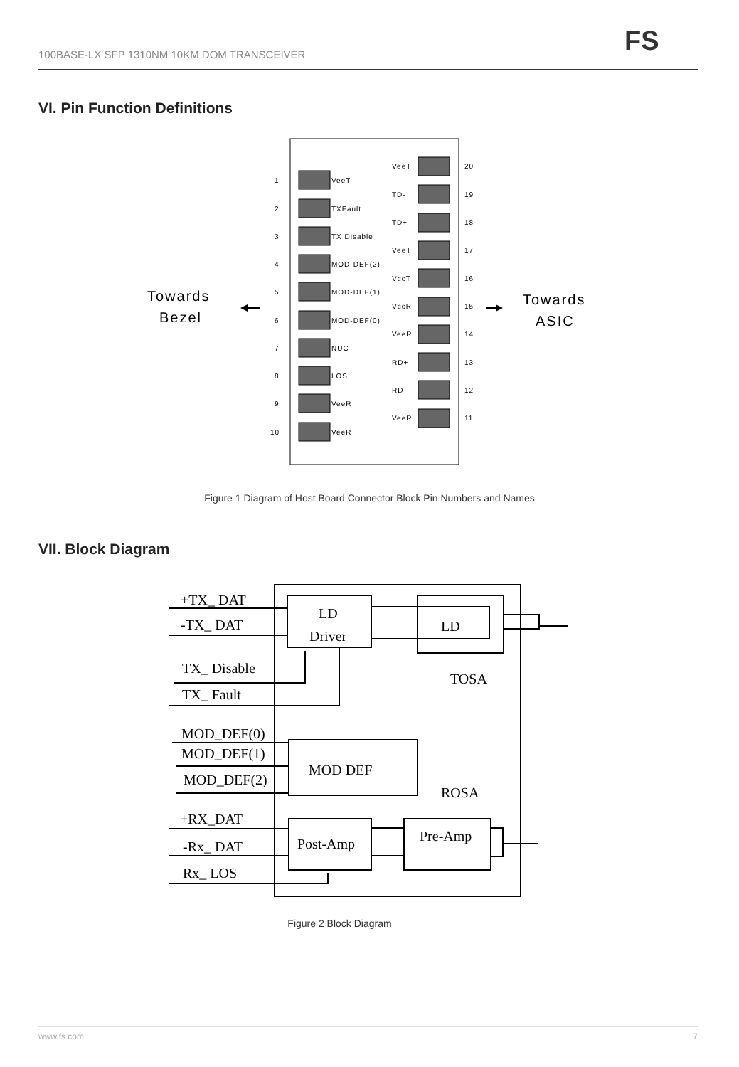100BASE-LX SFP 1310NM 10KM DOM TRANSCEIVER
FS
VI. Pin Function Definitions
1
VeeT
2
TXFault
3
TX Disable
4
MOD-DEF(2)
5
MOD-DEF(1)
6
MOD-DEF(0)
7
NUC
8
LOS
9
VeeR
10
VeeR
VeeT
20
TD-
19
TD+
18
VeeT
17
VccT
16
VccR
15
VeeR
14
RD+
13
RD-
12
VeeR
11
Towards
Bezel
Towards
ASIC
Figure 1 Diagram of Host Board Connector Block Pin Numbers and Names
VII. Block Diagram
+TX_ DAT
-TX_ DAT
LD
Driver
LD
TX_ Disable
TX_ Fault
TOSA
MOD_DEF(0)
MOD_DEF(1)
MOD_DEF(2)
MOD DEF
ROSA
+RX_DAT
-Rx_ DAT
Rx_ LOS
Post-Amp
Pre-Amp
Figure 2 Block Diagram
www.fs.com 7